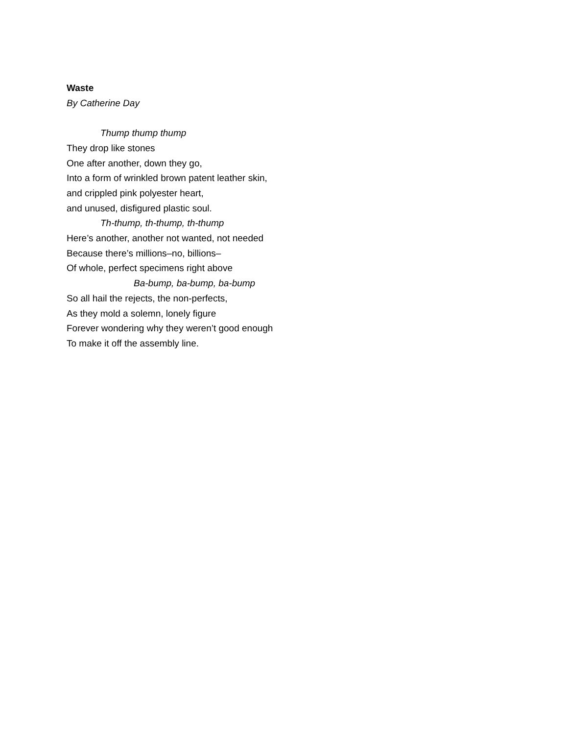Waste
By Catherine Day
Thump thump thump
They drop like stones
One after another, down they go,
Into a form of wrinkled brown patent leather skin,
and crippled pink polyester heart,
and unused, disfigured plastic soul.
Th-thump, th-thump, th-thump
Here’s another, another not wanted, not needed
Because there’s millions–no, billions–
Of whole, perfect specimens right above
Ba-bump, ba-bump, ba-bump
So all hail the rejects, the non-perfects,
As they mold a solemn, lonely figure
Forever wondering why they weren’t good enough
To make it off the assembly line.